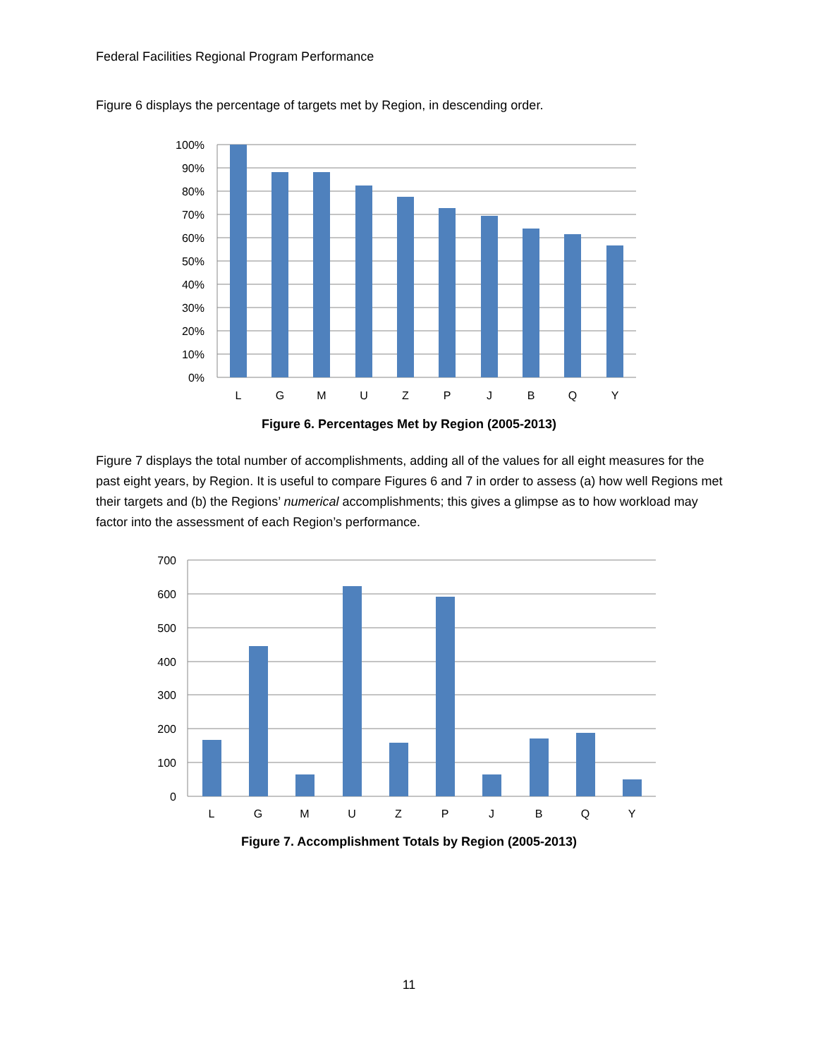Federal Facilities Regional Program Performance
Figure 6 displays the percentage of targets met by Region, in descending order.
100%
90%
80%
70%
60%
50%
40%
30%
20%
10%
0%
L
G
M
U
Z
P
J
B
Q
Y
Figure 6. Percentages Met by Region (2005-2013)
Figure 7 displays the total number of accomplishments, adding all of the values for all eight measures for the past eight years, by Region. It is useful to compare Figures 6 and 7 in order to assess (a) how well Regions met their targets and (b) the Regions’ numerical accomplishments; this gives a glimpse as to how workload may factor into the assessment of each Region’s performance.
700
600
500
400
300
200
100
0
L
G
M
U
Z
P
J
B
Q
Y
Figure 7. Accomplishment Totals by Region (2005-2013)
11